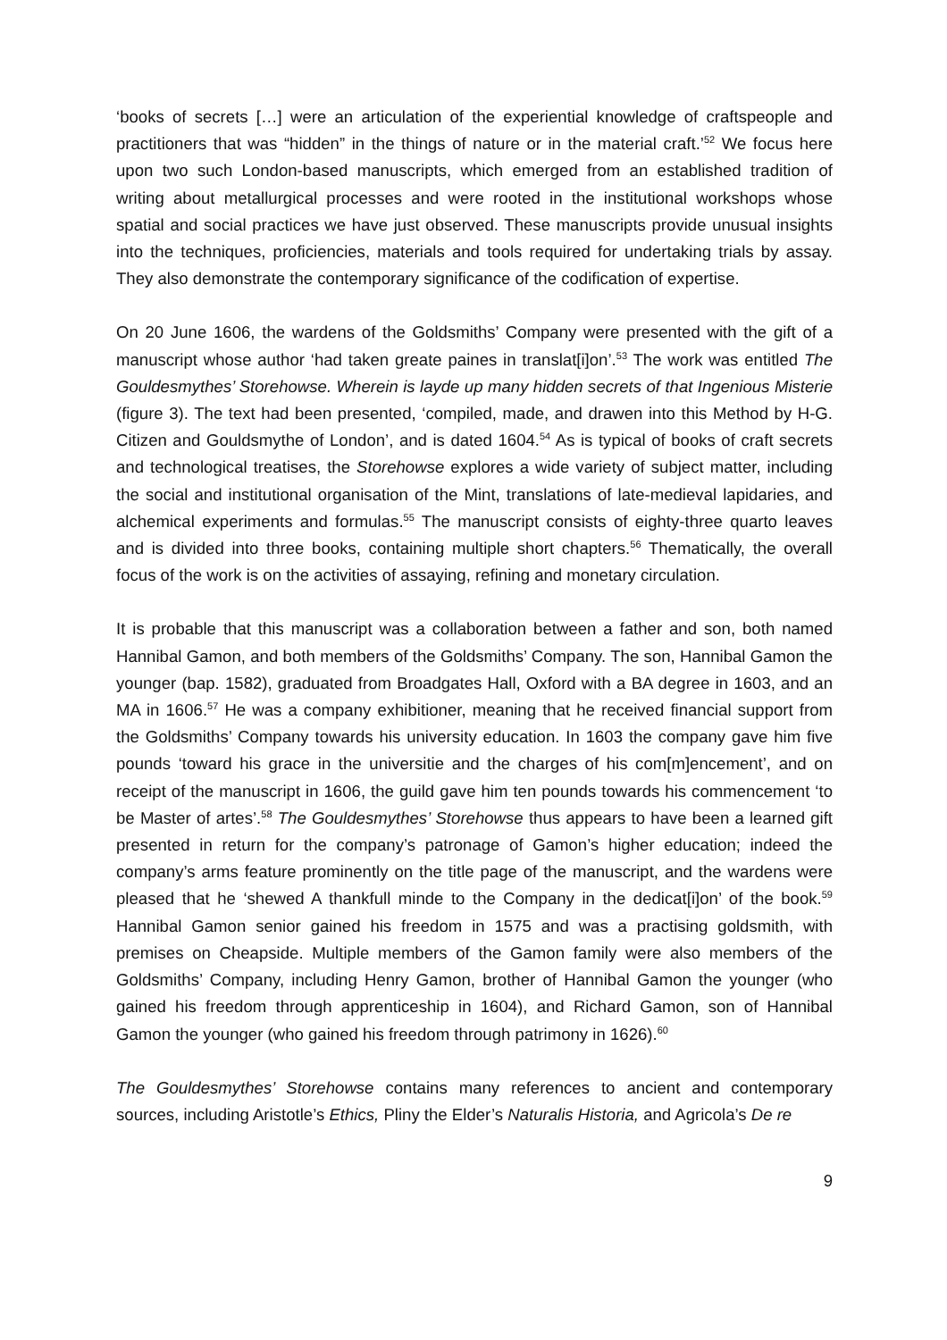‘books of secrets […] were an articulation of the experiential knowledge of craftspeople and practitioners that was “hidden” in the things of nature or in the material craft.’<sup>52</sup> We focus here upon two such London-based manuscripts, which emerged from an established tradition of writing about metallurgical processes and were rooted in the institutional workshops whose spatial and social practices we have just observed. These manuscripts provide unusual insights into the techniques, proficiencies, materials and tools required for undertaking trials by assay. They also demonstrate the contemporary significance of the codification of expertise.
On 20 June 1606, the wardens of the Goldsmiths’ Company were presented with the gift of a manuscript whose author ‘had taken greate paines in translat[i]on’.<sup>53</sup> The work was entitled The Gouldesmythes’ Storehowse. Wherein is layde up many hidden secrets of that Ingenious Misterie (figure 3). The text had been presented, ‘compiled, made, and drawen into this Method by H-G. Citizen and Gouldsmythe of London’, and is dated 1604.<sup>54</sup> As is typical of books of craft secrets and technological treatises, the Storehowse explores a wide variety of subject matter, including the social and institutional organisation of the Mint, translations of late-medieval lapidaries, and alchemical experiments and formulas.<sup>55</sup> The manuscript consists of eighty-three quarto leaves and is divided into three books, containing multiple short chapters.<sup>56</sup> Thematically, the overall focus of the work is on the activities of assaying, refining and monetary circulation.
It is probable that this manuscript was a collaboration between a father and son, both named Hannibal Gamon, and both members of the Goldsmiths’ Company. The son, Hannibal Gamon the younger (bap. 1582), graduated from Broadgates Hall, Oxford with a BA degree in 1603, and an MA in 1606.<sup>57</sup> He was a company exhibitioner, meaning that he received financial support from the Goldsmiths’ Company towards his university education. In 1603 the company gave him five pounds ‘toward his grace in the universitie and the charges of his com[m]encement’, and on receipt of the manuscript in 1606, the guild gave him ten pounds towards his commencement ‘to be Master of artes’.<sup>58</sup> The Gouldesmythes’ Storehowse thus appears to have been a learned gift presented in return for the company’s patronage of Gamon’s higher education; indeed the company’s arms feature prominently on the title page of the manuscript, and the wardens were pleased that he ‘shewed A thankfull minde to the Company in the dedicat[i]on’ of the book.<sup>59</sup> Hannibal Gamon senior gained his freedom in 1575 and was a practising goldsmith, with premises on Cheapside. Multiple members of the Gamon family were also members of the Goldsmiths’ Company, including Henry Gamon, brother of Hannibal Gamon the younger (who gained his freedom through apprenticeship in 1604), and Richard Gamon, son of Hannibal Gamon the younger (who gained his freedom through patrimony in 1626).<sup>60</sup>
The Gouldesmythes’ Storehowse contains many references to ancient and contemporary sources, including Aristotle’s Ethics, Pliny the Elder’s Naturalis Historia, and Agricola’s De re
9